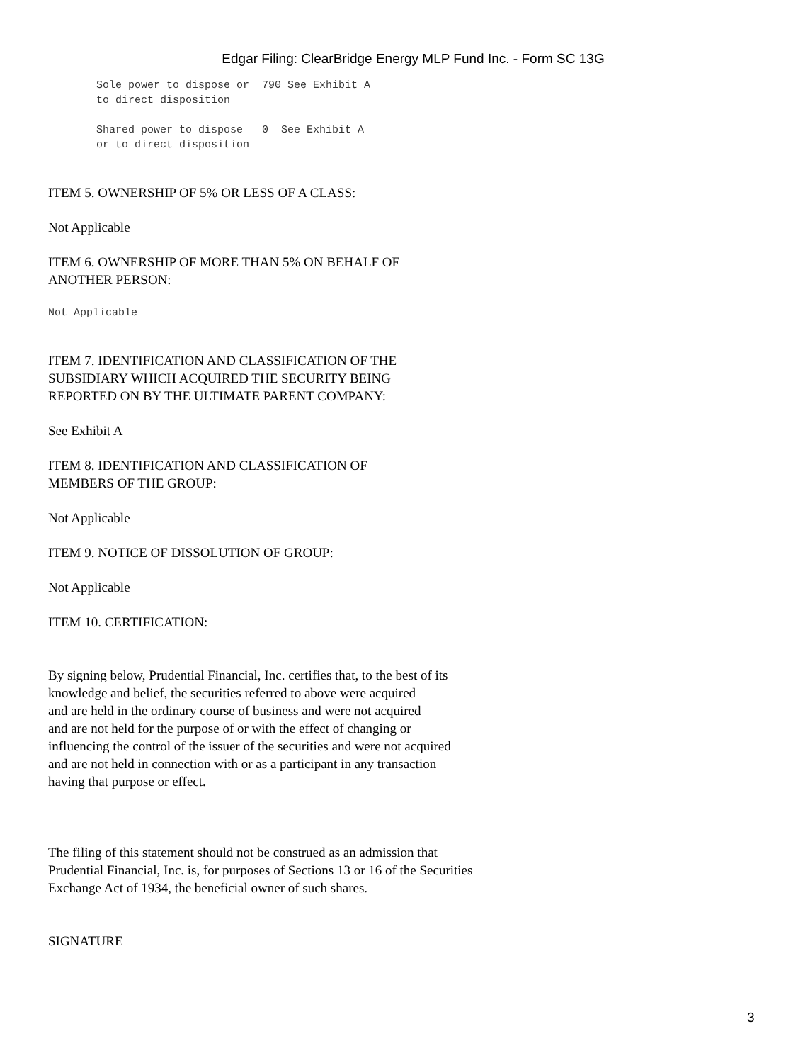Edgar Filing: ClearBridge Energy MLP Fund Inc. - Form SC 13G
Sole power to dispose or  790 See Exhibit A
to direct disposition

Shared power to dispose   0  See Exhibit A
or to direct disposition
ITEM 5. OWNERSHIP OF 5% OR LESS OF A CLASS:
Not Applicable
ITEM 6. OWNERSHIP OF MORE THAN 5% ON BEHALF OF
ANOTHER PERSON:
Not Applicable
ITEM 7. IDENTIFICATION AND CLASSIFICATION OF THE
SUBSIDIARY WHICH ACQUIRED THE SECURITY BEING
REPORTED ON BY THE ULTIMATE PARENT COMPANY:
See Exhibit A
ITEM 8. IDENTIFICATION AND CLASSIFICATION OF
MEMBERS OF THE GROUP:
Not Applicable
ITEM 9. NOTICE OF DISSOLUTION OF GROUP:
Not Applicable
ITEM 10. CERTIFICATION:
By signing below, Prudential Financial, Inc. certifies that, to the best of its
knowledge and belief, the securities referred to above were acquired
and are held in the ordinary course of business and were not acquired
and are not held for the purpose of or with the effect of changing or
influencing the control of the issuer of the securities and were not acquired
and are not held in connection with or as a participant in any transaction
having that purpose or effect.
The filing of this statement should not be construed as an admission that
Prudential Financial, Inc. is, for purposes of Sections 13 or 16 of the Securities
Exchange Act of 1934, the beneficial owner of such shares.
SIGNATURE
3